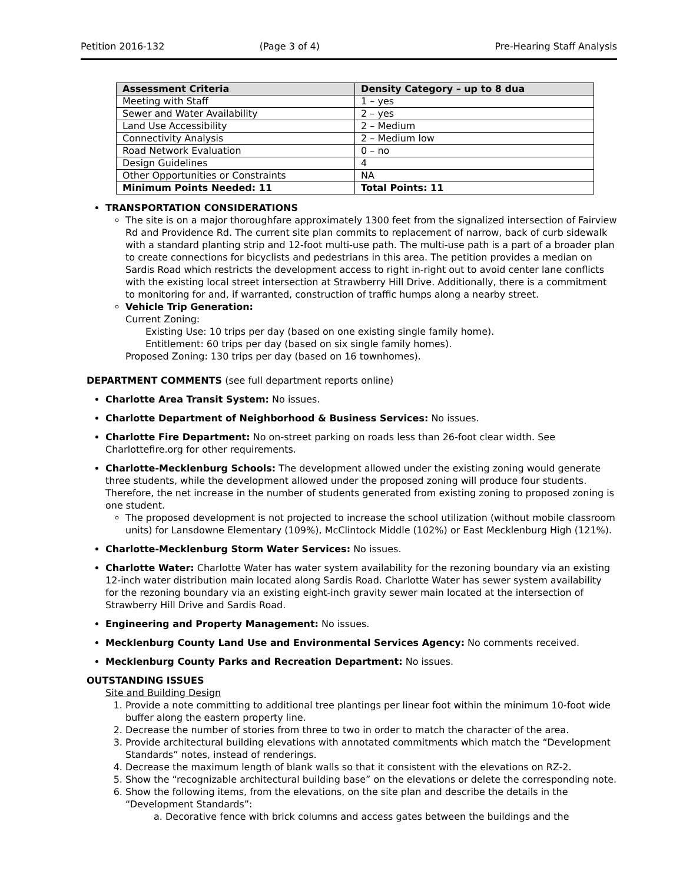Petition 2016-132 (Page 3 of 4) Pre-Hearing Staff Analysis
| Assessment Criteria | Density Category – up to 8 dua |
| --- | --- |
| Meeting with Staff | 1 – yes |
| Sewer and Water Availability | 2 – yes |
| Land Use Accessibility | 2 – Medium |
| Connectivity Analysis | 2 – Medium low |
| Road Network Evaluation | 0 – no |
| Design Guidelines | 4 |
| Other Opportunities or Constraints | NA |
| Minimum Points Needed: 11 | Total Points: 11 |
TRANSPORTATION CONSIDERATIONS
The site is on a major thoroughfare approximately 1300 feet from the signalized intersection of Fairview Rd and Providence Rd. The current site plan commits to replacement of narrow, back of curb sidewalk with a standard planting strip and 12-foot multi-use path. The multi-use path is a part of a broader plan to create connections for bicyclists and pedestrians in this area. The petition provides a median on Sardis Road which restricts the development access to right in-right out to avoid center lane conflicts with the existing local street intersection at Strawberry Hill Drive. Additionally, there is a commitment to monitoring for and, if warranted, construction of traffic humps along a nearby street.
Vehicle Trip Generation:
Current Zoning:
Existing Use: 10 trips per day (based on one existing single family home).
Entitlement: 60 trips per day (based on six single family homes).
Proposed Zoning: 130 trips per day (based on 16 townhomes).
DEPARTMENT COMMENTS (see full department reports online)
Charlotte Area Transit System: No issues.
Charlotte Department of Neighborhood & Business Services: No issues.
Charlotte Fire Department: No on-street parking on roads less than 26-foot clear width. See Charlottefire.org for other requirements.
Charlotte-Mecklenburg Schools: The development allowed under the existing zoning would generate three students, while the development allowed under the proposed zoning will produce four students. Therefore, the net increase in the number of students generated from existing zoning to proposed zoning is one student.
The proposed development is not projected to increase the school utilization (without mobile classroom units) for Lansdowne Elementary (109%), McClintock Middle (102%) or East Mecklenburg High (121%).
Charlotte-Mecklenburg Storm Water Services: No issues.
Charlotte Water: Charlotte Water has water system availability for the rezoning boundary via an existing 12-inch water distribution main located along Sardis Road. Charlotte Water has sewer system availability for the rezoning boundary via an existing eight-inch gravity sewer main located at the intersection of Strawberry Hill Drive and Sardis Road.
Engineering and Property Management: No issues.
Mecklenburg County Land Use and Environmental Services Agency: No comments received.
Mecklenburg County Parks and Recreation Department: No issues.
OUTSTANDING ISSUES
Site and Building Design
1. Provide a note committing to additional tree plantings per linear foot within the minimum 10-foot wide buffer along the eastern property line.
2. Decrease the number of stories from three to two in order to match the character of the area.
3. Provide architectural building elevations with annotated commitments which match the “Development Standards” notes, instead of renderings.
4. Decrease the maximum length of blank walls so that it consistent with the elevations on RZ-2.
5. Show the “recognizable architectural building base” on the elevations or delete the corresponding note.
6. Show the following items, from the elevations, on the site plan and describe the details in the “Development Standards”:
a. Decorative fence with brick columns and access gates between the buildings and the